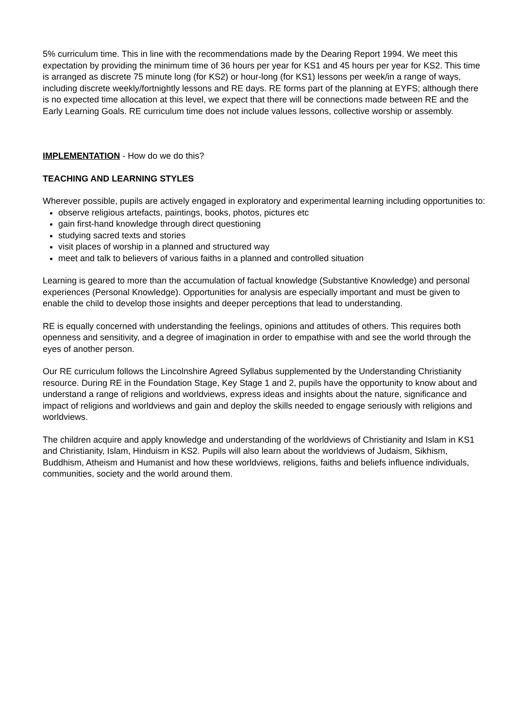5% curriculum time. This in line with the recommendations made by the Dearing Report 1994. We meet this expectation by providing the minimum time of 36 hours per year for KS1 and 45 hours per year for KS2. This time is arranged as discrete 75 minute long (for KS2) or hour-long (for KS1) lessons per week/in a range of ways, including discrete weekly/fortnightly lessons and RE days. RE forms part of the planning at EYFS; although there is no expected time allocation at this level, we expect that there will be connections made between RE and the Early Learning Goals. RE curriculum time does not include values lessons, collective worship or assembly.
IMPLEMENTATION - How do we do this?
TEACHING AND LEARNING STYLES
Wherever possible, pupils are actively engaged in exploratory and experimental learning including opportunities to:
observe religious artefacts, paintings, books, photos, pictures etc
gain first-hand knowledge through direct questioning
studying sacred texts and stories
visit places of worship in a planned and structured way
meet and talk to believers of various faiths in a planned and controlled situation
Learning is geared to more than the accumulation of factual knowledge (Substantive Knowledge) and personal experiences (Personal Knowledge). Opportunities for analysis are especially important and must be given to enable the child to develop those insights and deeper perceptions that lead to understanding.
RE is equally concerned with understanding the feelings, opinions and attitudes of others. This requires both openness and sensitivity, and a degree of imagination in order to empathise with and see the world through the eyes of another person.
Our RE curriculum follows the Lincolnshire Agreed Syllabus supplemented by the Understanding Christianity resource. During RE in the Foundation Stage, Key Stage 1 and 2, pupils have the opportunity to know about and understand a range of religions and worldviews, express ideas and insights about the nature, significance and impact of religions and worldviews and gain and deploy the skills needed to engage seriously with religions and worldviews.
The children acquire and apply knowledge and understanding of the worldviews of Christianity and Islam in KS1 and Christianity, Islam, Hinduism in KS2. Pupils will also learn about the worldviews of Judaism, Sikhism, Buddhism, Atheism and Humanist and how these worldviews, religions, faiths and beliefs influence individuals, communities, society and the world around them.